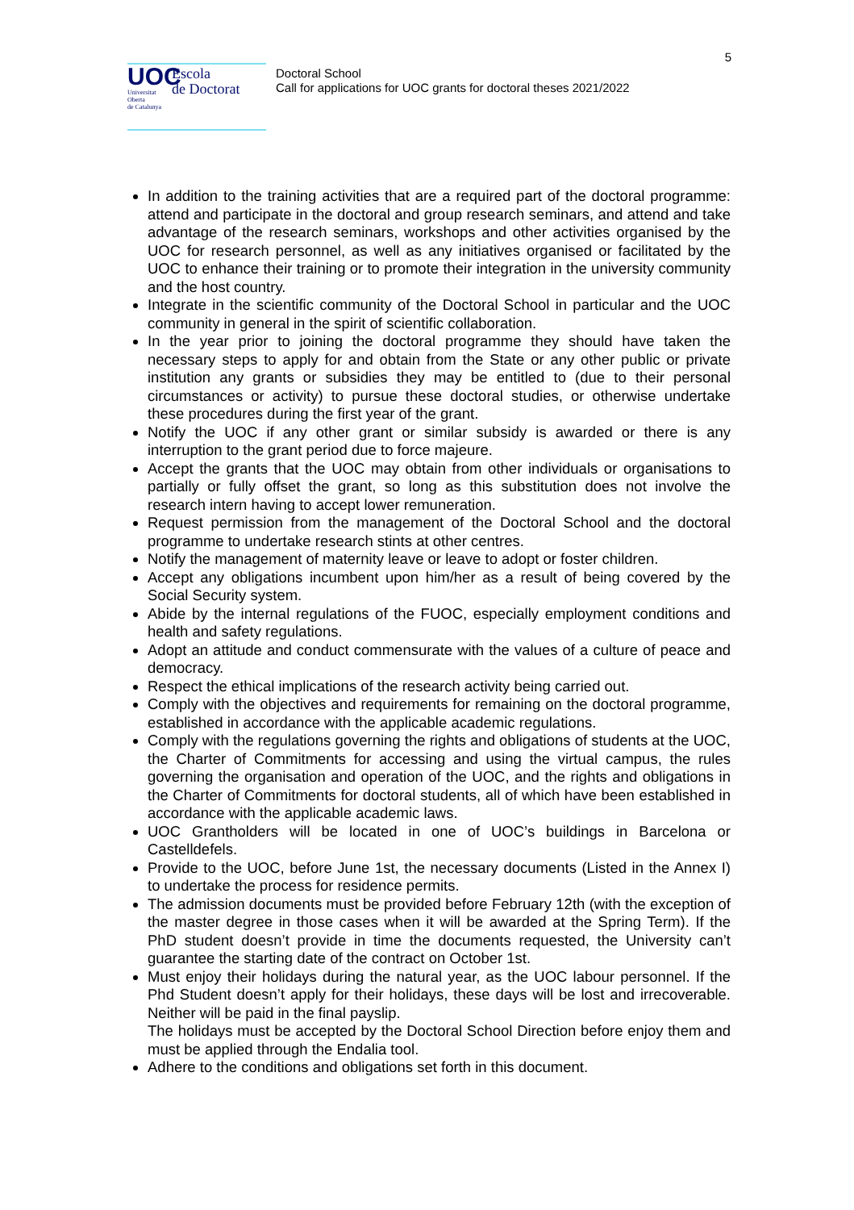5
UOC
Universitat
Oberta
de Catalunya
Escola
de Doctorat
Doctoral School
Call for applications for UOC grants for doctoral theses 2021/2022
In addition to the training activities that are a required part of the doctoral programme: attend and participate in the doctoral and group research seminars, and attend and take advantage of the research seminars, workshops and other activities organised by the UOC for research personnel, as well as any initiatives organised or facilitated by the UOC to enhance their training or to promote their integration in the university community and the host country.
Integrate in the scientific community of the Doctoral School in particular and the UOC community in general in the spirit of scientific collaboration.
In the year prior to joining the doctoral programme they should have taken the necessary steps to apply for and obtain from the State or any other public or private institution any grants or subsidies they may be entitled to (due to their personal circumstances or activity) to pursue these doctoral studies, or otherwise undertake these procedures during the first year of the grant.
Notify the UOC if any other grant or similar subsidy is awarded or there is any interruption to the grant period due to force majeure.
Accept the grants that the UOC may obtain from other individuals or organisations to partially or fully offset the grant, so long as this substitution does not involve the research intern having to accept lower remuneration.
Request permission from the management of the Doctoral School and the doctoral programme to undertake research stints at other centres.
Notify the management of maternity leave or leave to adopt or foster children.
Accept any obligations incumbent upon him/her as a result of being covered by the Social Security system.
Abide by the internal regulations of the FUOC, especially employment conditions and health and safety regulations.
Adopt an attitude and conduct commensurate with the values of a culture of peace and democracy.
Respect the ethical implications of the research activity being carried out.
Comply with the objectives and requirements for remaining on the doctoral programme, established in accordance with the applicable academic regulations.
Comply with the regulations governing the rights and obligations of students at the UOC, the Charter of Commitments for accessing and using the virtual campus, the rules governing the organisation and operation of the UOC, and the rights and obligations in the Charter of Commitments for doctoral students, all of which have been established in accordance with the applicable academic laws.
UOC Grantholders will be located in one of UOC’s buildings in Barcelona or Castelldefels.
Provide to the UOC, before June 1st, the necessary documents (Listed in the Annex I) to undertake the process for residence permits.
The admission documents must be provided before February 12th (with the exception of the master degree in those cases when it will be awarded at the Spring Term). If the PhD student doesn’t provide in time the documents requested, the University can’t guarantee the starting date of the contract on October 1st.
Must enjoy their holidays during the natural year, as the UOC labour personnel. If the Phd Student doesn’t apply for their holidays, these days will be lost and irrecoverable. Neither will be paid in the final payslip.
The holidays must be accepted by the Doctoral School Direction before enjoy them and must be applied through the Endalia tool.
Adhere to the conditions and obligations set forth in this document.